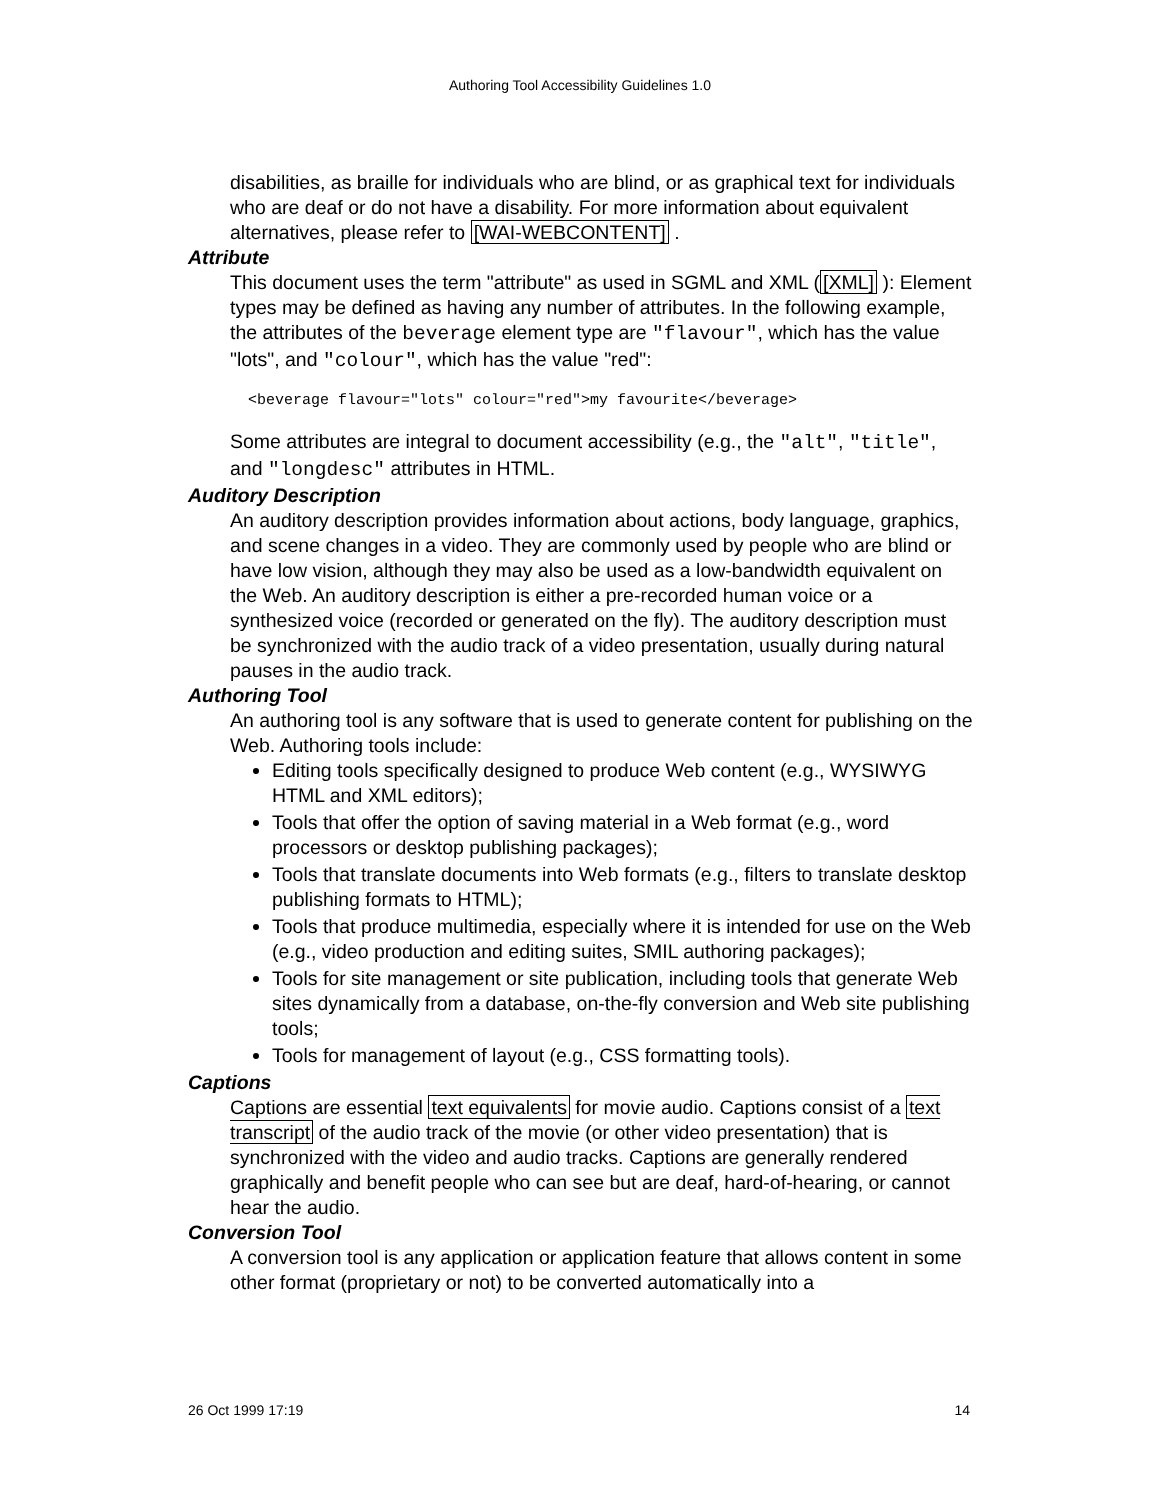Authoring Tool Accessibility Guidelines 1.0
disabilities, as braille for individuals who are blind, or as graphical text for individuals who are deaf or do not have a disability. For more information about equivalent alternatives, please refer to [WAI-WEBCONTENT] .
Attribute
This document uses the term "attribute" as used in SGML and XML ([XML] ): Element types may be defined as having any number of attributes. In the following example, the attributes of the beverage element type are "flavour", which has the value "lots", and "colour", which has the value "red":
<beverage flavour="lots" colour="red">my favourite</beverage>
Some attributes are integral to document accessibility (e.g., the "alt", "title", and "longdesc" attributes in HTML.
Auditory Description
An auditory description provides information about actions, body language, graphics, and scene changes in a video. They are commonly used by people who are blind or have low vision, although they may also be used as a low-bandwidth equivalent on the Web. An auditory description is either a pre-recorded human voice or a synthesized voice (recorded or generated on the fly). The auditory description must be synchronized with the audio track of a video presentation, usually during natural pauses in the audio track.
Authoring Tool
An authoring tool is any software that is used to generate content for publishing on the Web. Authoring tools include:
Editing tools specifically designed to produce Web content (e.g., WYSIWYG HTML and XML editors);
Tools that offer the option of saving material in a Web format (e.g., word processors or desktop publishing packages);
Tools that translate documents into Web formats (e.g., filters to translate desktop publishing formats to HTML);
Tools that produce multimedia, especially where it is intended for use on the Web (e.g., video production and editing suites, SMIL authoring packages);
Tools for site management or site publication, including tools that generate Web sites dynamically from a database, on-the-fly conversion and Web site publishing tools;
Tools for management of layout (e.g., CSS formatting tools).
Captions
Captions are essential text equivalents for movie audio. Captions consist of a text transcript of the audio track of the movie (or other video presentation) that is synchronized with the video and audio tracks. Captions are generally rendered graphically and benefit people who can see but are deaf, hard-of-hearing, or cannot hear the audio.
Conversion Tool
A conversion tool is any application or application feature that allows content in some other format (proprietary or not) to be converted automatically into a
26 Oct 1999 17:19 14